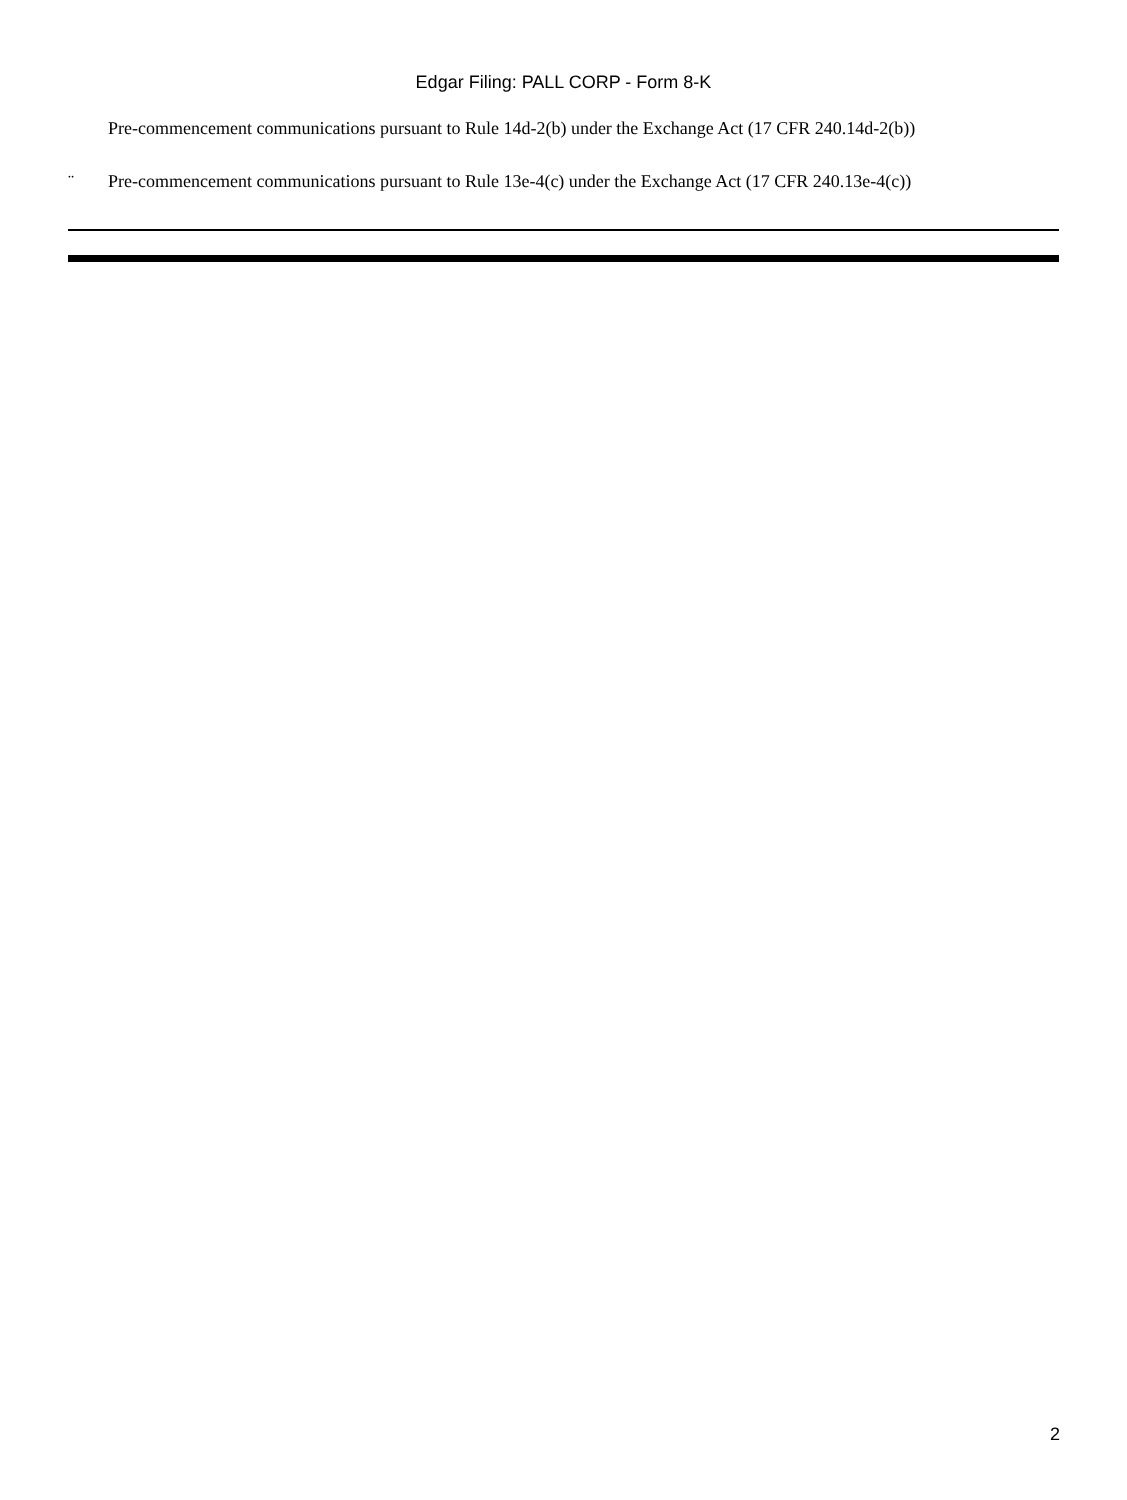Edgar Filing: PALL CORP - Form 8-K
Pre-commencement communications pursuant to Rule 14d-2(b) under the Exchange Act (17 CFR 240.14d-2(b))
¨ Pre-commencement communications pursuant to Rule 13e-4(c) under the Exchange Act (17 CFR 240.13e-4(c))
2